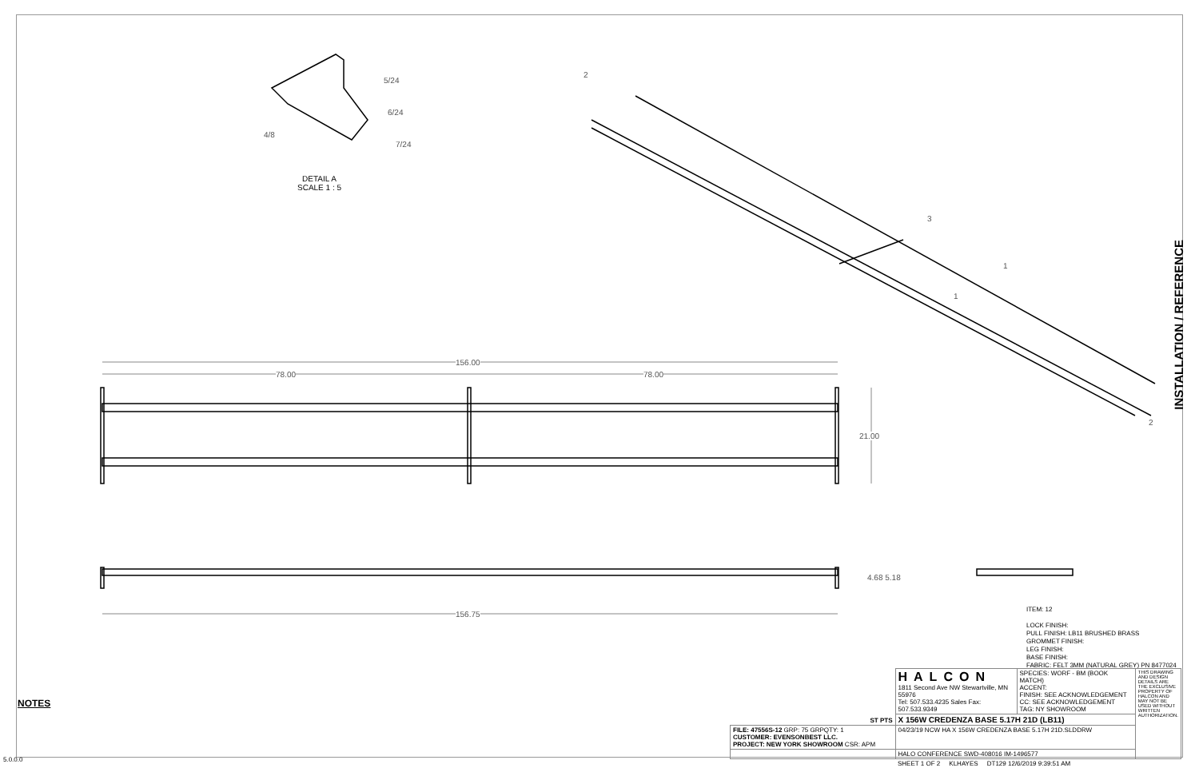156.00
78.00 78.00
21.00
4.68 5.18
156.75
5/24
6/24
7/24
4/8
2
3
1
1
2
DETAIL A
SCALE 1 : 5
INSTALLATION / REFERENCE
NOTES
5.0.0.0
ITEM: 12
LOCK FINISH:
PULL FINISH: LB11 BRUSHED BRASS
GROMMET FINISH:
LEG FINISH:
BASE FINISH:
FABRIC: FELT 3MM (NATURAL GREY) PN 8477024
| ST PTS | HALCON 1811 Second Ave NW Stewartville, MN 55976 Tel: 507.533.4235 Sales Fax: 507.533.9349 | SPECIES: WORF - BM (BOOK MATCH) ACCENT: FINISH: SEE ACKNOWLEDGEMENT CC: SEE ACKNOWLEDGEMENT TAG: NY SHOWROOM | THIS DRAWING AND DESIGN DETAILS ARE THE EXCLUSIVE PROPERTY OF HALCON AND MAY NOT BE USED WITHOUT WRITTEN AUTHORIZATION. |
| | X 156W CREDENZA BASE 5.17H 21D (LB11) | | |
| FILE: 47556S-12 GRP: 75 GRPQTY: 1 CUSTOMER: EVENSONBEST LLC. PROJECT: NEW YORK SHOWROOM CSR: APM | 04/23/19 NCW HA X 156W CREDENZA BASE 5.17H 21D.SLDDRW | | |
| | HALO CONFERENCE SWD-408016 IM-1496577 | | |
| | SHEET 1 OF 2 KLHAYES DT129 12/6/2019 9:39:51 AM | | |